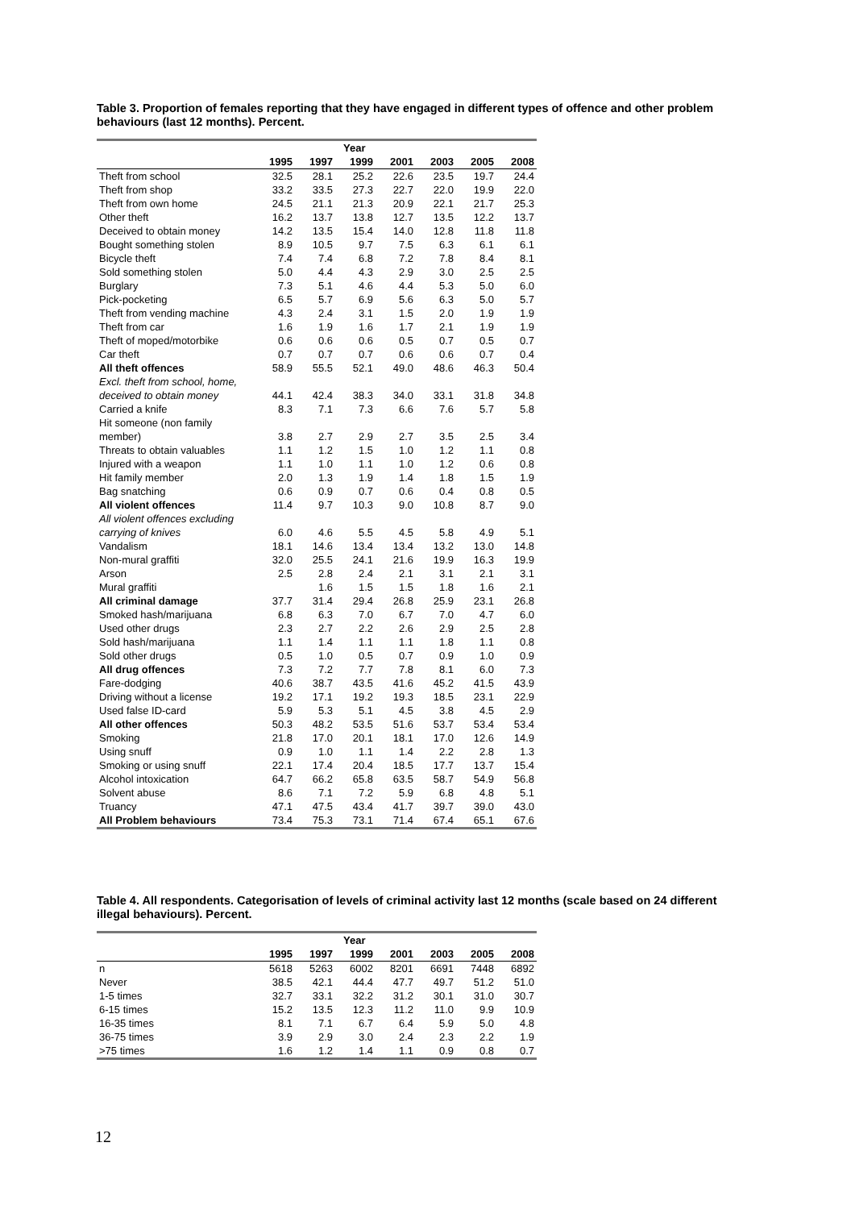Table 3. Proportion of females reporting that they have engaged in different types of offence and other problem behaviours (last 12 months). Percent.
| | Year | | | | | | |
| --- | --- | --- | --- | --- | --- | --- | --- |
| | 1995 | 1997 | 1999 | 2001 | 2003 | 2005 | 2008 |
| Theft from school | 32.5 | 28.1 | 25.2 | 22.6 | 23.5 | 19.7 | 24.4 |
| Theft from shop | 33.2 | 33.5 | 27.3 | 22.7 | 22.0 | 19.9 | 22.0 |
| Theft from own home | 24.5 | 21.1 | 21.3 | 20.9 | 22.1 | 21.7 | 25.3 |
| Other theft | 16.2 | 13.7 | 13.8 | 12.7 | 13.5 | 12.2 | 13.7 |
| Deceived to obtain money | 14.2 | 13.5 | 15.4 | 14.0 | 12.8 | 11.8 | 11.8 |
| Bought something stolen | 8.9 | 10.5 | 9.7 | 7.5 | 6.3 | 6.1 | 6.1 |
| Bicycle theft | 7.4 | 7.4 | 6.8 | 7.2 | 7.8 | 8.4 | 8.1 |
| Sold something stolen | 5.0 | 4.4 | 4.3 | 2.9 | 3.0 | 2.5 | 2.5 |
| Burglary | 7.3 | 5.1 | 4.6 | 4.4 | 5.3 | 5.0 | 6.0 |
| Pick-pocketing | 6.5 | 5.7 | 6.9 | 5.6 | 6.3 | 5.0 | 5.7 |
| Theft from vending machine | 4.3 | 2.4 | 3.1 | 1.5 | 2.0 | 1.9 | 1.9 |
| Theft from car | 1.6 | 1.9 | 1.6 | 1.7 | 2.1 | 1.9 | 1.9 |
| Theft of moped/motorbike | 0.6 | 0.6 | 0.6 | 0.5 | 0.7 | 0.5 | 0.7 |
| Car theft | 0.7 | 0.7 | 0.7 | 0.6 | 0.6 | 0.7 | 0.4 |
| All theft offences | 58.9 | 55.5 | 52.1 | 49.0 | 48.6 | 46.3 | 50.4 |
| Excl. theft from school, home, deceived to obtain money | 44.1 | 42.4 | 38.3 | 34.0 | 33.1 | 31.8 | 34.8 |
| Carried a knife | 8.3 | 7.1 | 7.3 | 6.6 | 7.6 | 5.7 | 5.8 |
| Hit someone (non family member) | 3.8 | 2.7 | 2.9 | 2.7 | 3.5 | 2.5 | 3.4 |
| Threats to obtain valuables | 1.1 | 1.2 | 1.5 | 1.0 | 1.2 | 1.1 | 0.8 |
| Injured with a weapon | 1.1 | 1.0 | 1.1 | 1.0 | 1.2 | 0.6 | 0.8 |
| Hit family member | 2.0 | 1.3 | 1.9 | 1.4 | 1.8 | 1.5 | 1.9 |
| Bag snatching | 0.6 | 0.9 | 0.7 | 0.6 | 0.4 | 0.8 | 0.5 |
| All violent offences | 11.4 | 9.7 | 10.3 | 9.0 | 10.8 | 8.7 | 9.0 |
| All violent offences excluding carrying of knives | 6.0 | 4.6 | 5.5 | 4.5 | 5.8 | 4.9 | 5.1 |
| Vandalism | 18.1 | 14.6 | 13.4 | 13.4 | 13.2 | 13.0 | 14.8 |
| Non-mural graffiti | 32.0 | 25.5 | 24.1 | 21.6 | 19.9 | 16.3 | 19.9 |
| Arson | 2.5 | 2.8 | 2.4 | 2.1 | 3.1 | 2.1 | 3.1 |
| Mural graffiti | | 1.6 | 1.5 | 1.5 | 1.8 | 1.6 | 2.1 |
| All criminal damage | 37.7 | 31.4 | 29.4 | 26.8 | 25.9 | 23.1 | 26.8 |
| Smoked hash/marijuana | 6.8 | 6.3 | 7.0 | 6.7 | 7.0 | 4.7 | 6.0 |
| Used other drugs | 2.3 | 2.7 | 2.2 | 2.6 | 2.9 | 2.5 | 2.8 |
| Sold hash/marijuana | 1.1 | 1.4 | 1.1 | 1.1 | 1.8 | 1.1 | 0.8 |
| Sold other drugs | 0.5 | 1.0 | 0.5 | 0.7 | 0.9 | 1.0 | 0.9 |
| All drug offences | 7.3 | 7.2 | 7.7 | 7.8 | 8.1 | 6.0 | 7.3 |
| Fare-dodging | 40.6 | 38.7 | 43.5 | 41.6 | 45.2 | 41.5 | 43.9 |
| Driving without a license | 19.2 | 17.1 | 19.2 | 19.3 | 18.5 | 23.1 | 22.9 |
| Used false ID-card | 5.9 | 5.3 | 5.1 | 4.5 | 3.8 | 4.5 | 2.9 |
| All other offences | 50.3 | 48.2 | 53.5 | 51.6 | 53.7 | 53.4 | 53.4 |
| Smoking | 21.8 | 17.0 | 20.1 | 18.1 | 17.0 | 12.6 | 14.9 |
| Using snuff | 0.9 | 1.0 | 1.1 | 1.4 | 2.2 | 2.8 | 1.3 |
| Smoking or using snuff | 22.1 | 17.4 | 20.4 | 18.5 | 17.7 | 13.7 | 15.4 |
| Alcohol intoxication | 64.7 | 66.2 | 65.8 | 63.5 | 58.7 | 54.9 | 56.8 |
| Solvent abuse | 8.6 | 7.1 | 7.2 | 5.9 | 6.8 | 4.8 | 5.1 |
| Truancy | 47.1 | 47.5 | 43.4 | 41.7 | 39.7 | 39.0 | 43.0 |
| All Problem behaviours | 73.4 | 75.3 | 73.1 | 71.4 | 67.4 | 65.1 | 67.6 |
Table 4. All respondents. Categorisation of levels of criminal activity last 12 months (scale based on 24 different illegal behaviours). Percent.
| | Year | | | | | | |
| --- | --- | --- | --- | --- | --- | --- | --- |
| | 1995 | 1997 | 1999 | 2001 | 2003 | 2005 | 2008 |
| n | 5618 | 5263 | 6002 | 8201 | 6691 | 7448 | 6892 |
| Never | 38.5 | 42.1 | 44.4 | 47.7 | 49.7 | 51.2 | 51.0 |
| 1-5 times | 32.7 | 33.1 | 32.2 | 31.2 | 30.1 | 31.0 | 30.7 |
| 6-15 times | 15.2 | 13.5 | 12.3 | 11.2 | 11.0 | 9.9 | 10.9 |
| 16-35 times | 8.1 | 7.1 | 6.7 | 6.4 | 5.9 | 5.0 | 4.8 |
| 36-75 times | 3.9 | 2.9 | 3.0 | 2.4 | 2.3 | 2.2 | 1.9 |
| >75 times | 1.6 | 1.2 | 1.4 | 1.1 | 0.9 | 0.8 | 0.7 |
12